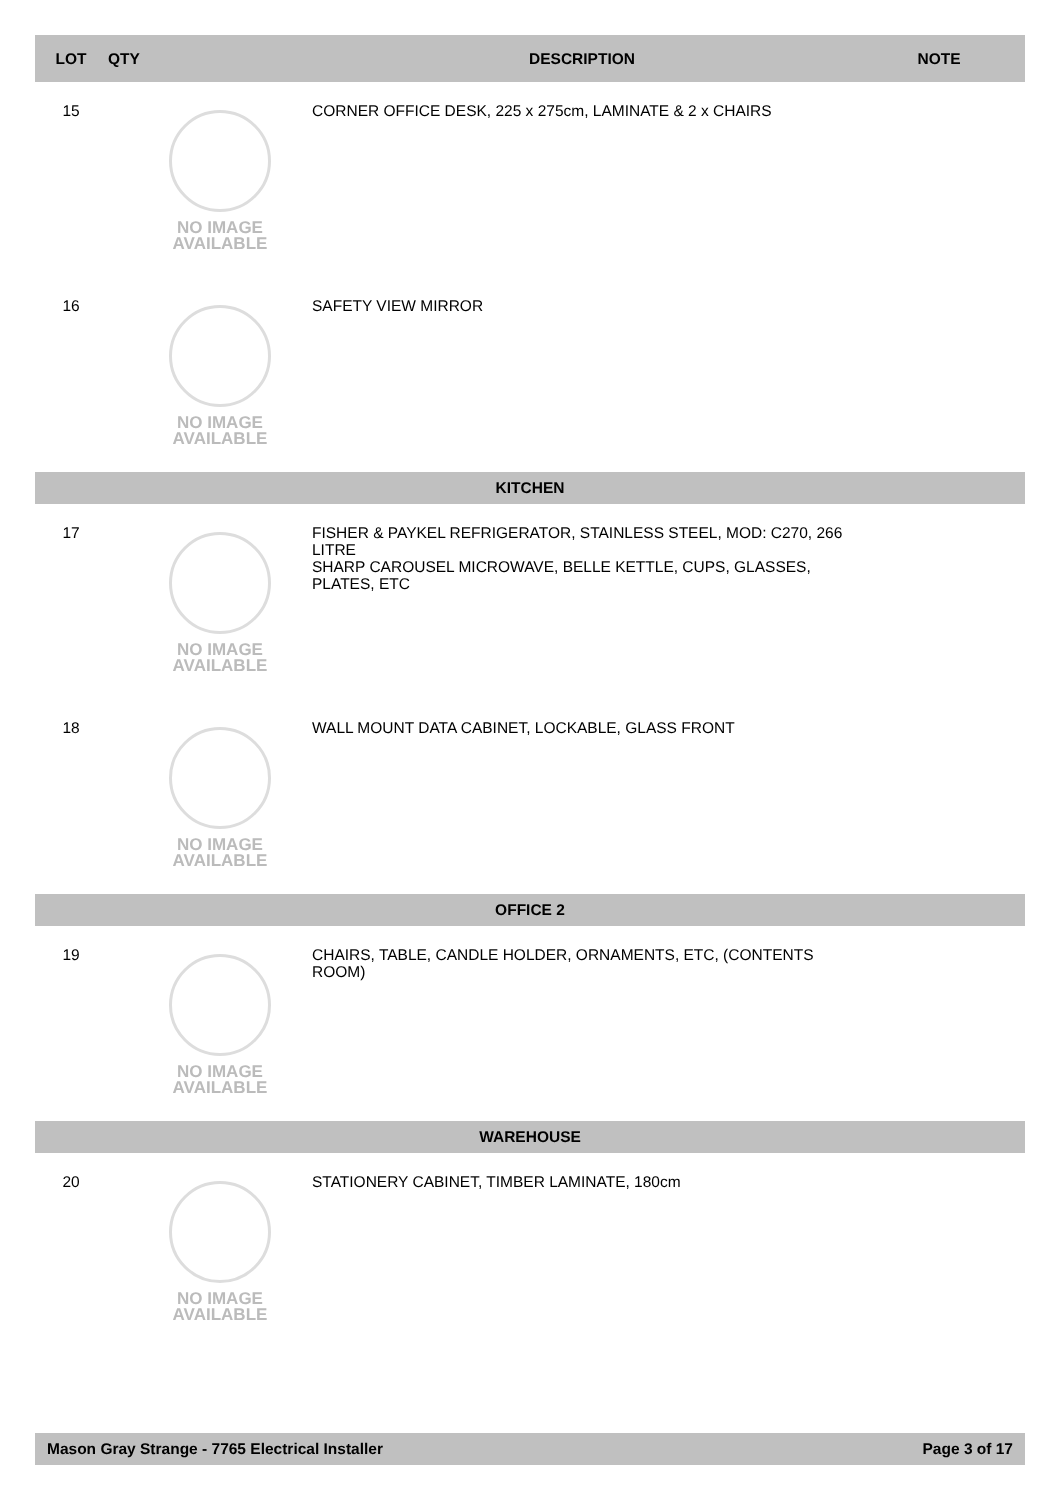| LOT | QTY | | DESCRIPTION | NOTE |
| --- | --- | --- | --- | --- |
| 15 | | NO IMAGE AVAILABLE | CORNER OFFICE DESK, 225 x 275cm, LAMINATE & 2 x CHAIRS | |
| 16 | | NO IMAGE AVAILABLE | SAFETY VIEW MIRROR | |
| KITCHEN | | | | |
| 17 | | NO IMAGE AVAILABLE | FISHER & PAYKEL REFRIGERATOR, STAINLESS STEEL, MOD: C270, 266 LITRE SHARP CAROUSEL MICROWAVE, BELLE KETTLE, CUPS, GLASSES, PLATES, ETC | |
| 18 | | NO IMAGE AVAILABLE | WALL MOUNT DATA CABINET, LOCKABLE, GLASS FRONT | |
| OFFICE 2 | | | | |
| 19 | | NO IMAGE AVAILABLE | CHAIRS, TABLE, CANDLE HOLDER, ORNAMENTS, ETC, (CONTENTS ROOM) | |
| WAREHOUSE | | | | |
| 20 | | NO IMAGE AVAILABLE | STATIONERY CABINET, TIMBER LAMINATE, 180cm | |
Mason Gray Strange - 7765 Electrical Installer Page 3 of 17